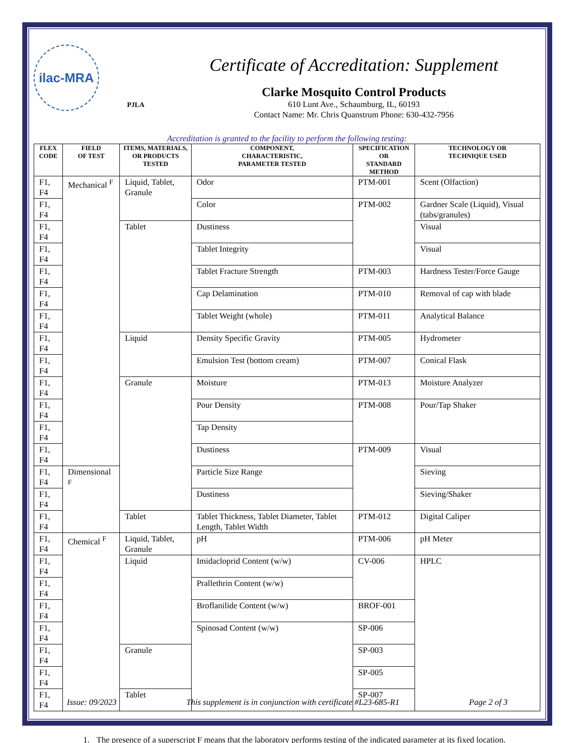ilac-MRA
PJLA
Certificate of Accreditation: Supplement
Clarke Mosquito Control Products
610 Lunt Ave., Schaumburg, IL, 60193
Contact Name: Mr. Chris Quanstrum Phone: 630-432-7956
Accreditation is granted to the facility to perform the following testing:
| FLEX CODE | FIELD OF TEST | ITEMS, MATERIALS, OR PRODUCTS TESTED | COMPONENT, CHARACTERISTIC, PARAMETER TESTED | SPECIFICATION OR STANDARD METHOD | TECHNOLOGY OR TECHNIQUE USED |
| --- | --- | --- | --- | --- | --- |
| F1, F4 | Mechanical <sup>F</sup> | Liquid, Tablet, Granule | Odor | PTM-001 | Scent (Olfaction) |
| F1, F4 | | | Color | PTM-002 | Gardner Scale (Liquid), Visual (tabs/granules) |
| F1, F4 | | Tablet | Dustiness | | Visual |
| F1, F4 | | | Tablet Integrity | | Visual |
| F1, F4 | | | Tablet Fracture Strength | PTM-003 | Hardness Tester/Force Gauge |
| F1, F4 | | | Cap Delamination | PTM-010 | Removal of cap with blade |
| F1, F4 | | | Tablet Weight (whole) | PTM-011 | Analytical Balance |
| F1, F4 | | Liquid | Density Specific Gravity | PTM-005 | Hydrometer |
| F1, F4 | | | Emulsion Test (bottom cream) | PTM-007 | Conical Flask |
| F1, F4 | | Granule | Moisture | PTM-013 | Moisture Analyzer |
| F1, F4 | | | Pour Density | PTM-008 | Pour/Tap Shaker |
| F1, F4 | | | Tap Density | | |
| F1, F4 | | | Dustiness | PTM-009 | Visual |
| F1, F4 | Dimensional <sup>F</sup> | | Particle Size Range | | Sieving |
| F1, F4 | | | Dustiness | | Sieving/Shaker |
| F1, F4 | | Tablet | Tablet Thickness, Tablet Diameter, Tablet Length, Tablet Width | PTM-012 | Digital Caliper |
| F1, F4 | Chemical <sup>F</sup> | Liquid, Tablet, Granule | pH | PTM-006 | pH Meter |
| F1, F4 | | Liquid | Imidacloprid Content (w/w) | CV-006 | HPLC |
| F1, F4 | | | Prallethrin Content (w/w) | | |
| F1, F4 | | | Broflanilide Content (w/w) | BROF-001 | |
| F1, F4 | | | Spinosad Content (w/w) | SP-006 | |
| F1, F4 | | Granule | | SP-003 | |
| F1, F4 | | | | SP-005 | |
| F1, F4 | | Tablet | | SP-007 | |
1. The presence of a superscript F means that the laboratory performs testing of the indicated parameter at its fixed location.
Issue: 09/2023 This supplement is in conjunction with certificate #L23-685-R1 Page 2 of 3